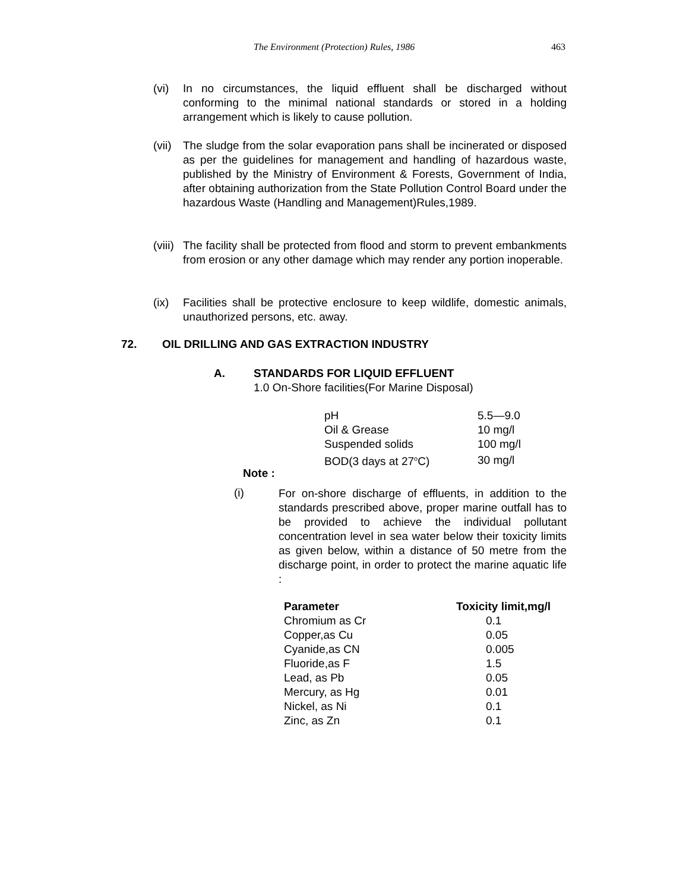The Environment (Protection) Rules, 1986 463
(vi) In no circumstances, the liquid effluent shall be discharged without conforming to the minimal national standards or stored in a holding arrangement which is likely to cause pollution.
(vii)
The sludge from the solar evaporation pans shall be incinerated or disposed as per the guidelines for management and handling of hazardous waste, published by the Ministry of Environment & Forests, Government of India, after obtaining authorization from the State Pollution Control Board under the hazardous Waste (Handling and Management)Rules,1989.
(viii)
The facility shall be protected from flood and storm to prevent embankments from erosion or any other damage which may render any portion inoperable.
(ix) Facilities shall be protective enclosure to keep wildlife, domestic animals, unauthorized persons, etc. away.
72.
OIL DRILLING AND GAS EXTRACTION INDUSTRY
A. STANDARDS FOR LIQUID EFFLUENT
1.0 On-Shore facilities(For Marine Disposal)
| pH | 5.5—9.0 |
| Oil & Grease | 10 mg/l |
| Suspended solids | 100 mg/l |
| BOD(3 days at 27<sup>o</sup>C) | 30 mg/l |
Note :
(i)
For on-shore discharge of effluents, in addition to the standards prescribed above, proper marine outfall has to be provided to achieve the individual pollutant concentration level in sea water below their toxicity limits as given below, within a distance of 50 metre from the discharge point, in order to protect the marine aquatic life :
| Parameter | Toxicity limit,mg/l |
| --- | --- |
| Chromium as Cr | 0.1 |
| Copper,as Cu | 0.05 |
| Cyanide,as CN | 0.005 |
| Fluoride,as F | 1.5 |
| Lead, as Pb | 0.05 |
| Mercury, as Hg | 0.01 |
| Nickel, as Ni | 0.1 |
| Zinc, as Zn | 0.1 |